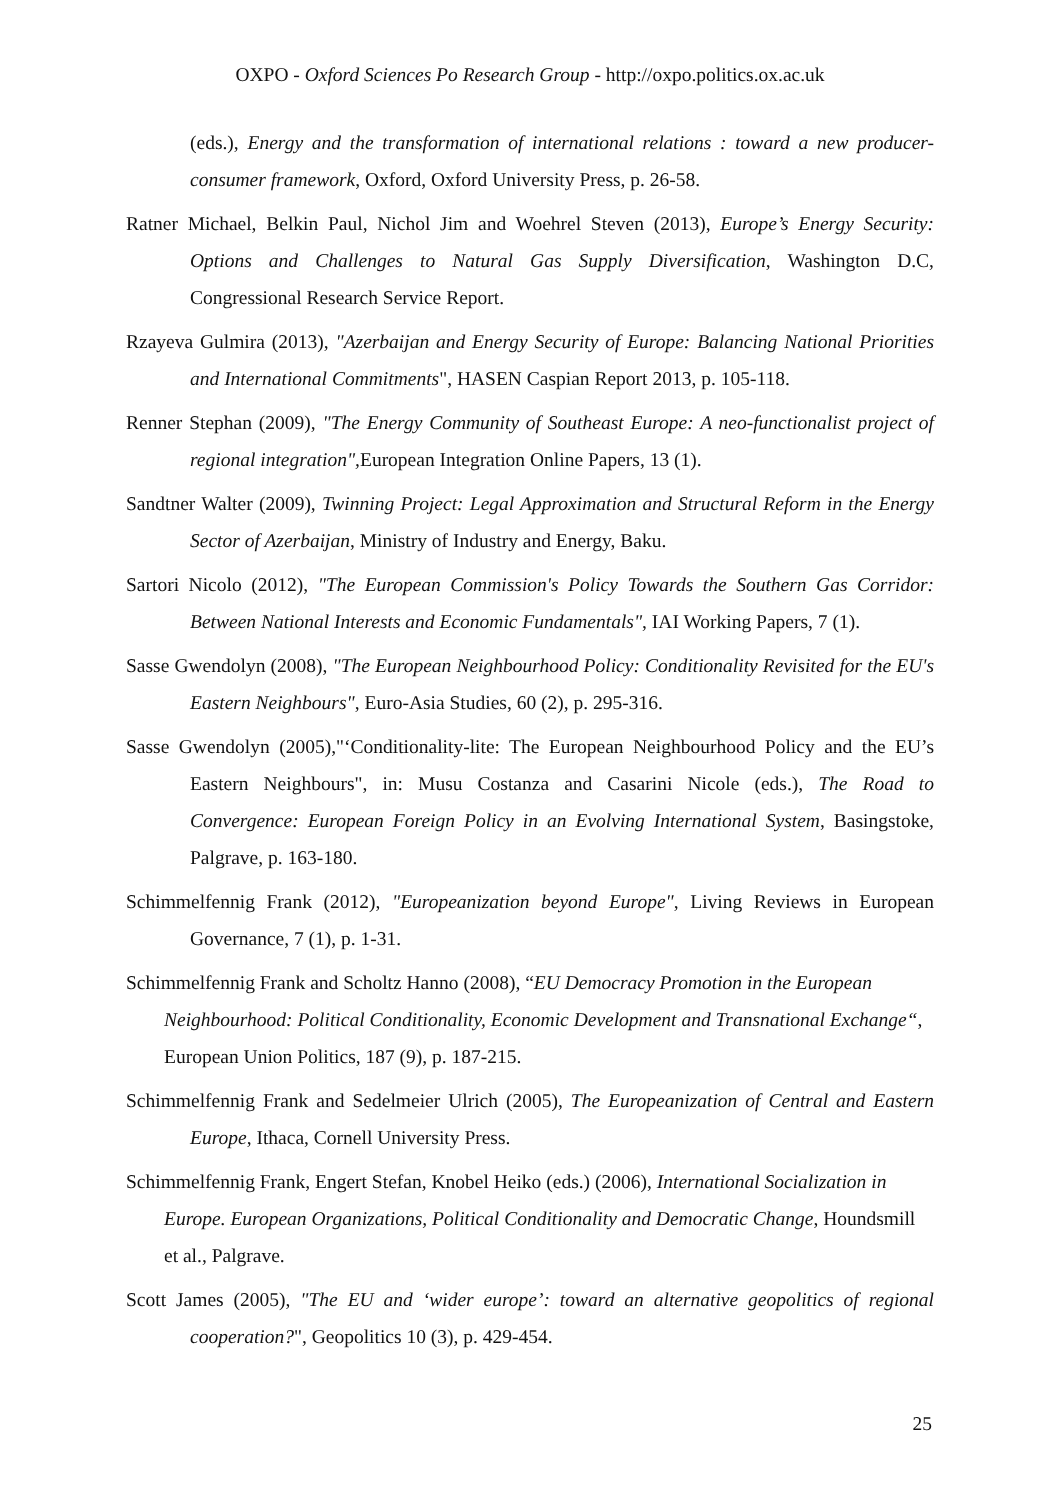OXPO - Oxford Sciences Po Research Group - http://oxpo.politics.ox.ac.uk
(eds.), Energy and the transformation of international relations : toward a new producer-consumer framework, Oxford, Oxford University Press, p. 26-58.
Ratner Michael, Belkin Paul, Nichol Jim and Woehrel Steven (2013), Europe’s Energy Security: Options and Challenges to Natural Gas Supply Diversification, Washington D.C, Congressional Research Service Report.
Rzayeva Gulmira (2013), "Azerbaijan and Energy Security of Europe: Balancing National Priorities and International Commitments", HASEN Caspian Report 2013, p. 105-118.
Renner Stephan (2009), "The Energy Community of Southeast Europe: A neo-functionalist project of regional integration", European Integration Online Papers, 13 (1).
Sandtner Walter (2009), Twinning Project: Legal Approximation and Structural Reform in the Energy Sector of Azerbaijan, Ministry of Industry and Energy, Baku.
Sartori Nicolo (2012), "The European Commission's Policy Towards the Southern Gas Corridor: Between National Interests and Economic Fundamentals", IAI Working Papers, 7 (1).
Sasse Gwendolyn (2008), "The European Neighbourhood Policy: Conditionality Revisited for the EU's Eastern Neighbours", Euro-Asia Studies, 60 (2), p. 295-316.
Sasse Gwendolyn (2005),"‘Conditionality-lite: The European Neighbourhood Policy and the EU’s Eastern Neighbours", in: Musu Costanza and Casarini Nicole (eds.), The Road to Convergence: European Foreign Policy in an Evolving International System, Basingstoke, Palgrave, p. 163-180.
Schimmelfennig Frank (2012), "Europeanization beyond Europe", Living Reviews in European Governance, 7 (1), p. 1-31.
Schimmelfennig Frank and Scholtz Hanno (2008), “EU Democracy Promotion in the European Neighbourhood: Political Conditionality, Economic Development and Transnational Exchange“, European Union Politics, 187 (9), p. 187-215.
Schimmelfennig Frank and Sedelmeier Ulrich (2005), The Europeanization of Central and Eastern Europe, Ithaca, Cornell University Press.
Schimmelfennig Frank, Engert Stefan, Knobel Heiko (eds.) (2006), International Socialization in Europe. European Organizations, Political Conditionality and Democratic Change, Houndsmill et al., Palgrave.
Scott James (2005), "The EU and ‘wider europe’: toward an alternative geopolitics of regional cooperation?", Geopolitics 10 (3), p. 429-454.
25